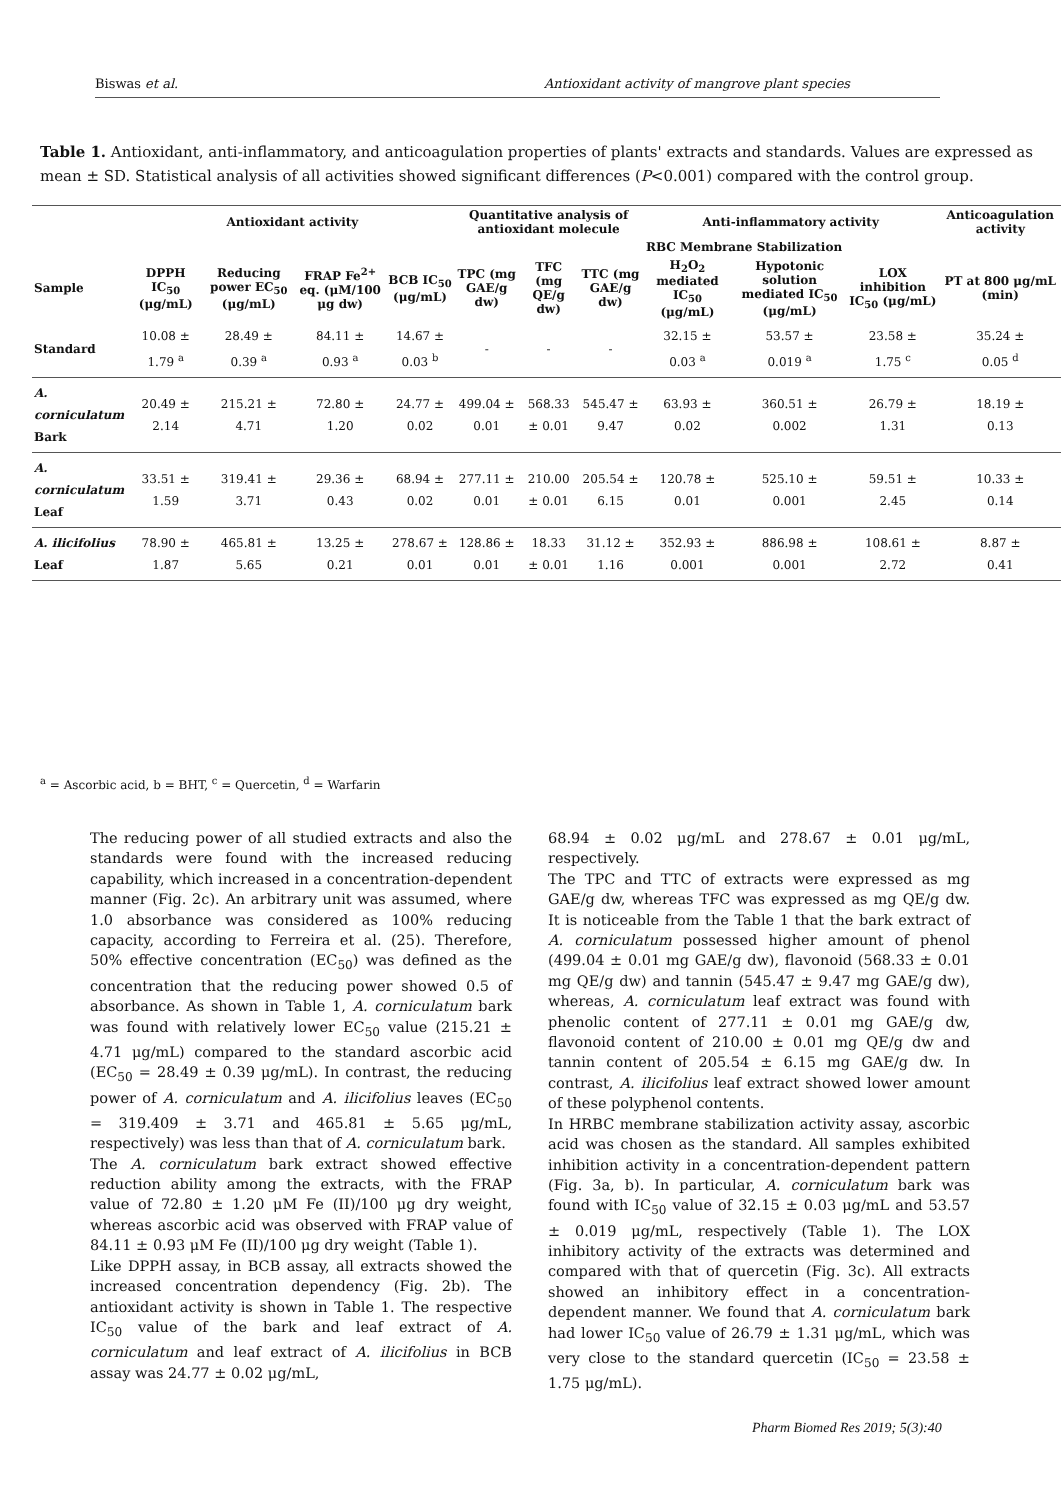Biswas et al. Antioxidant activity of mangrove plant species
Table 1. Antioxidant, anti-inflammatory, and anticoagulation properties of plants' extracts and standards. Values are expressed as mean ± SD. Statistical analysis of all activities showed significant differences (P<0.001) compared with the control group.
| | Antioxidant activity | | | | Quantitative analysis of antioxidant molecule | | | Anti-inflammatory activity | | | Anticoagulation activity |
| --- | --- | --- | --- | --- | --- | --- | --- | --- | --- | --- | --- |
| | | | | | | | | RBC Membrane Stabilization | | | |
| Sample | DPPH IC<sub>50</sub> (μg/mL) | Reducing power EC<sub>50</sub> (μg/mL) | FRAP Fe<sup>2+</sup> eq. (μM/100 μg dw) | BCB IC<sub>50</sub> (μg/mL) | TPC (mg GAE/g dw) | TFC (mg QE/g dw) | TTC (mg GAE/g dw) | H<sub>2</sub>O<sub>2</sub> mediated IC<sub>50</sub> (μg/mL) | Hypotonic solution mediated IC<sub>50</sub> (μg/mL) | LOX inhibition IC<sub>50</sub> (μg/mL) | PT at 800 μg/mL (min) |
| Standard | 10.08 ± 1.79 <sup>a</sup> | 28.49 ± 0.39 <sup>a</sup> | 84.11 ± 0.93 <sup>a</sup> | 14.67 ± 0.03 <sup>b</sup> | - | - | - | 32.15 ± 0.03 <sup>a</sup> | 53.57 ± 0.019 <sup>a</sup> | 23.58 ± 1.75 <sup>c</sup> | 35.24 ± 0.05 <sup>d</sup> |
| A. corniculatum Bark | 20.49 ± 2.14 | 215.21 ± 4.71 | 72.80 ± 1.20 | 24.77 ± 0.02 | 499.04 ± 0.01 | 568.33 ± 0.01 | 545.47 ± 9.47 | 63.93 ± 0.02 | 360.51 ± 0.002 | 26.79 ± 1.31 | 18.19 ± 0.13 |
| A. corniculatum Leaf | 33.51 ± 1.59 | 319.41 ± 3.71 | 29.36 ± 0.43 | 68.94 ± 0.02 | 277.11 ± 0.01 | 210.00 ± 0.01 | 205.54 ± 6.15 | 120.78 ± 0.01 | 525.10 ± 0.001 | 59.51 ± 2.45 | 10.33 ± 0.14 |
| A. ilicifolius Leaf | 78.90 ± 1.87 | 465.81 ± 5.65 | 13.25 ± 0.21 | 278.67 ± 0.01 | 128.86 ± 0.01 | 18.33 ± 0.01 | 31.12 ± 1.16 | 352.93 ± 0.001 | 886.98 ± 0.001 | 108.61 ± 2.72 | 8.87 ± 0.41 |
<sup>a</sup> = Ascorbic acid, b = BHT, <sup>c</sup> = Quercetin, <sup>d</sup> = Warfarin
The reducing power of all studied extracts and also the standards were found with the increased reducing capability, which increased in a concentration-dependent manner (Fig. 2c). An arbitrary unit was assumed, where 1.0 absorbance was considered as 100% reducing capacity, according to Ferreira et al. (25). Therefore, 50% effective concentration (EC<sub>50</sub>) was defined as the concentration that the reducing power showed 0.5 of absorbance. As shown in Table 1, A. corniculatum bark was found with relatively lower EC<sub>50</sub> value (215.21 ± 4.71 μg/mL) compared to the standard ascorbic acid (EC<sub>50</sub> = 28.49 ± 0.39 μg/mL). In contrast, the reducing power of A. corniculatum and A. ilicifolius leaves (EC<sub>50</sub> = 319.409 ± 3.71 and 465.81 ± 5.65 μg/mL, respectively) was less than that of A. corniculatum bark.
The A. corniculatum bark extract showed effective reduction ability among the extracts, with the FRAP value of 72.80 ± 1.20 μM Fe (II)/100 μg dry weight, whereas ascorbic acid was observed with FRAP value of 84.11 ± 0.93 μM Fe (II)/100 μg dry weight (Table 1).
Like DPPH assay, in BCB assay, all extracts showed the increased concentration dependency (Fig. 2b). The antioxidant activity is shown in Table 1. The respective IC<sub>50</sub> value of the bark and leaf extract of A. corniculatum and leaf extract of A. ilicifolius in BCB assay was 24.77 ± 0.02 μg/mL,
68.94 ± 0.02 μg/mL and 278.67 ± 0.01 μg/mL, respectively.
The TPC and TTC of extracts were expressed as mg GAE/g dw, whereas TFC was expressed as mg QE/g dw. It is noticeable from the Table 1 that the bark extract of A. corniculatum possessed higher amount of phenol (499.04 ± 0.01 mg GAE/g dw), flavonoid (568.33 ± 0.01 mg QE/g dw) and tannin (545.47 ± 9.47 mg GAE/g dw), whereas, A. corniculatum leaf extract was found with phenolic content of 277.11 ± 0.01 mg GAE/g dw, flavonoid content of 210.00 ± 0.01 mg QE/g dw and tannin content of 205.54 ± 6.15 mg GAE/g dw. In contrast, A. ilicifolius leaf extract showed lower amount of these polyphenol contents.
In HRBC membrane stabilization activity assay, ascorbic acid was chosen as the standard. All samples exhibited inhibition activity in a concentration-dependent pattern (Fig. 3a, b). In particular, A. corniculatum bark was found with IC<sub>50</sub> value of 32.15 ± 0.03 μg/mL and 53.57 ± 0.019 μg/mL, respectively (Table 1). The LOX inhibitory activity of the extracts was determined and compared with that of quercetin (Fig. 3c). All extracts showed an inhibitory effect in a concentration-dependent manner. We found that A. corniculatum bark had lower IC<sub>50</sub> value of 26.79 ± 1.31 μg/mL, which was very close to the standard quercetin (IC<sub>50</sub> = 23.58 ± 1.75 μg/mL).
Pharm Biomed Res 2019; 5(3):40